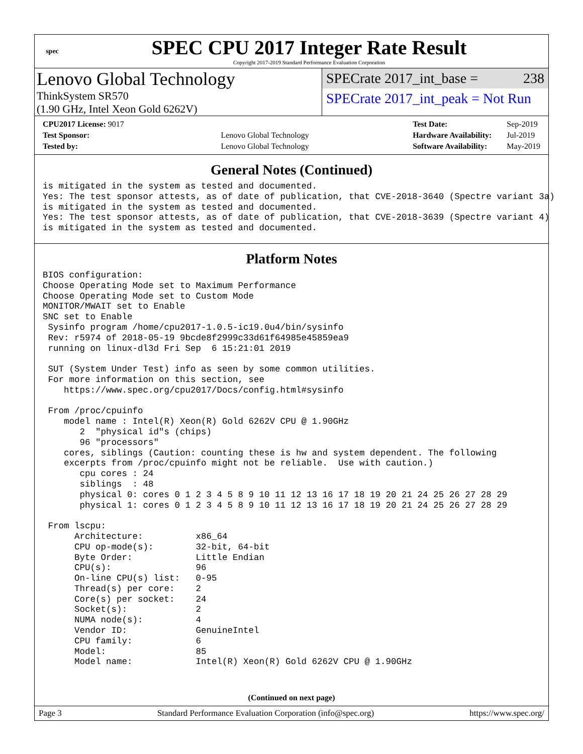spec
SPEC CPU 2017 Integer Rate Result
Copyright 2017-2019 Standard Performance Evaluation Corporation
Lenovo Global Technology
ThinkSystem SR570
(1.90 GHz, Intel Xeon Gold 6262V)
SPECrate 2017_int_base = 238
SPECrate 2017_int_peak = Not Run
| CPU2017 License: 9017 | |
| Test Sponsor: | Lenovo Global Technology |
| Tested by: | Lenovo Global Technology |
| Test Date: | Sep-2019 |
| Hardware Availability: | Jul-2019 |
| Software Availability: | May-2019 |
General Notes (Continued)
is mitigated in the system as tested and documented.
Yes: The test sponsor attests, as of date of publication, that CVE-2018-3640 (Spectre variant 3a)
is mitigated in the system as tested and documented.
Yes: The test sponsor attests, as of date of publication, that CVE-2018-3639 (Spectre variant 4)
is mitigated in the system as tested and documented.
Platform Notes
BIOS configuration:
Choose Operating Mode set to Maximum Performance
Choose Operating Mode set to Custom Mode
MONITOR/MWAIT set to Enable
SNC set to Enable
 Sysinfo program /home/cpu2017-1.0.5-ic19.0u4/bin/sysinfo
 Rev: r5974 of 2018-05-19 9bcde8f2999c33d61f64985e45859ea9
 running on linux-dl3d Fri Sep  6 15:21:01 2019

 SUT (System Under Test) info as seen by some common utilities.
 For more information on this section, see
    https://www.spec.org/cpu2017/Docs/config.html#sysinfo

 From /proc/cpuinfo
    model name : Intel(R) Xeon(R) Gold 6262V CPU @ 1.90GHz
       2  "physical id"s (chips)
       96 "processors"
    cores, siblings (Caution: counting these is hw and system dependent. The following
    excerpts from /proc/cpuinfo might not be reliable.  Use with caution.)
       cpu cores : 24
       siblings  : 48
       physical 0: cores 0 1 2 3 4 5 8 9 10 11 12 13 16 17 18 19 20 21 24 25 26 27 28 29
       physical 1: cores 0 1 2 3 4 5 8 9 10 11 12 13 16 17 18 19 20 21 24 25 26 27 28 29

 From lscpu:
      Architecture:          x86_64
      CPU op-mode(s):        32-bit, 64-bit
      Byte Order:            Little Endian
      CPU(s):                96
      On-line CPU(s) list:   0-95
      Thread(s) per core:    2
      Core(s) per socket:    24
      Socket(s):             2
      NUMA node(s):          4
      Vendor ID:             GenuineIntel
      CPU family:            6
      Model:                 85
      Model name:            Intel(R) Xeon(R) Gold 6262V CPU @ 1.90GHz
(Continued on next page)
Page 3 Standard Performance Evaluation Corporation (info@spec.org) https://www.spec.org/